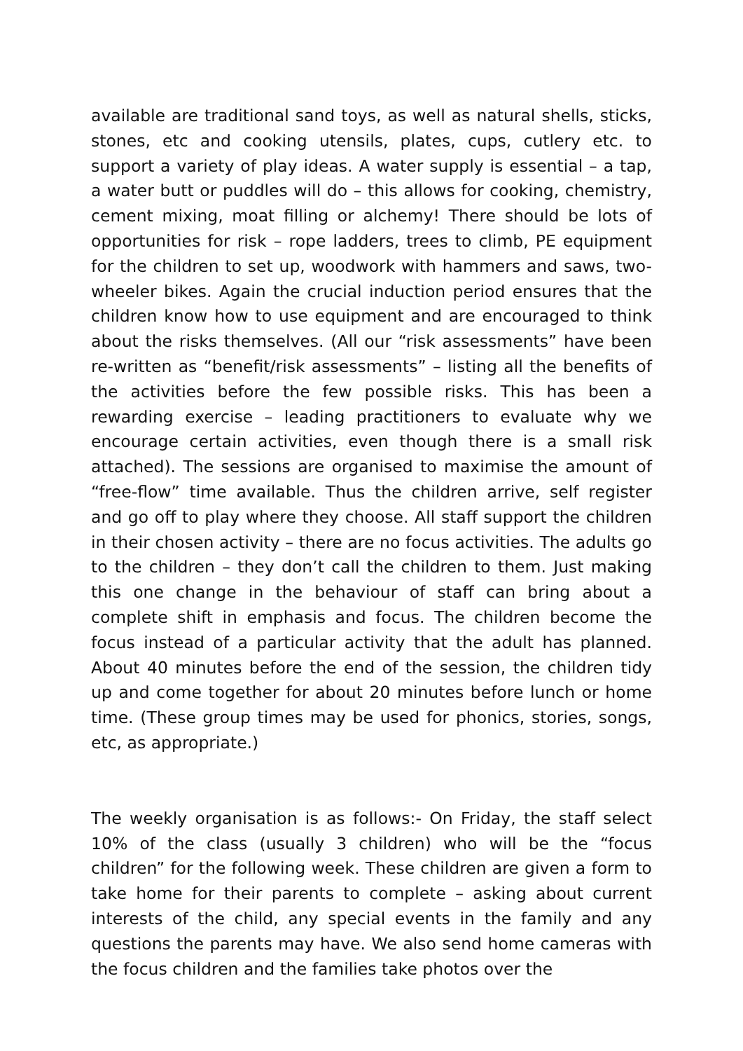available are traditional sand toys, as well as natural shells, sticks, stones, etc and cooking utensils, plates, cups, cutlery etc. to support a variety of play ideas. A water supply is essential – a tap, a water butt or puddles will do – this allows for cooking, chemistry, cement mixing, moat filling or alchemy! There should be lots of opportunities for risk – rope ladders, trees to climb, PE equipment for the children to set up, woodwork with hammers and saws, two-wheeler bikes. Again the crucial induction period ensures that the children know how to use equipment and are encouraged to think about the risks themselves. (All our “risk assessments” have been re-written as “benefit/risk assessments” – listing all the benefits of the activities before the few possible risks. This has been a rewarding exercise – leading practitioners to evaluate why we encourage certain activities, even though there is a small risk attached). The sessions are organised to maximise the amount of “free-flow” time available. Thus the children arrive, self register and go off to play where they choose. All staff support the children in their chosen activity – there are no focus activities. The adults go to the children – they don’t call the children to them. Just making this one change in the behaviour of staff can bring about a complete shift in emphasis and focus. The children become the focus instead of a particular activity that the adult has planned. About 40 minutes before the end of the session, the children tidy up and come together for about 20 minutes before lunch or home time. (These group times may be used for phonics, stories, songs, etc, as appropriate.)
The weekly organisation is as follows:- On Friday, the staff select 10% of the class (usually 3 children) who will be the “focus children” for the following week. These children are given a form to take home for their parents to complete – asking about current interests of the child, any special events in the family and any questions the parents may have. We also send home cameras with the focus children and the families take photos over the